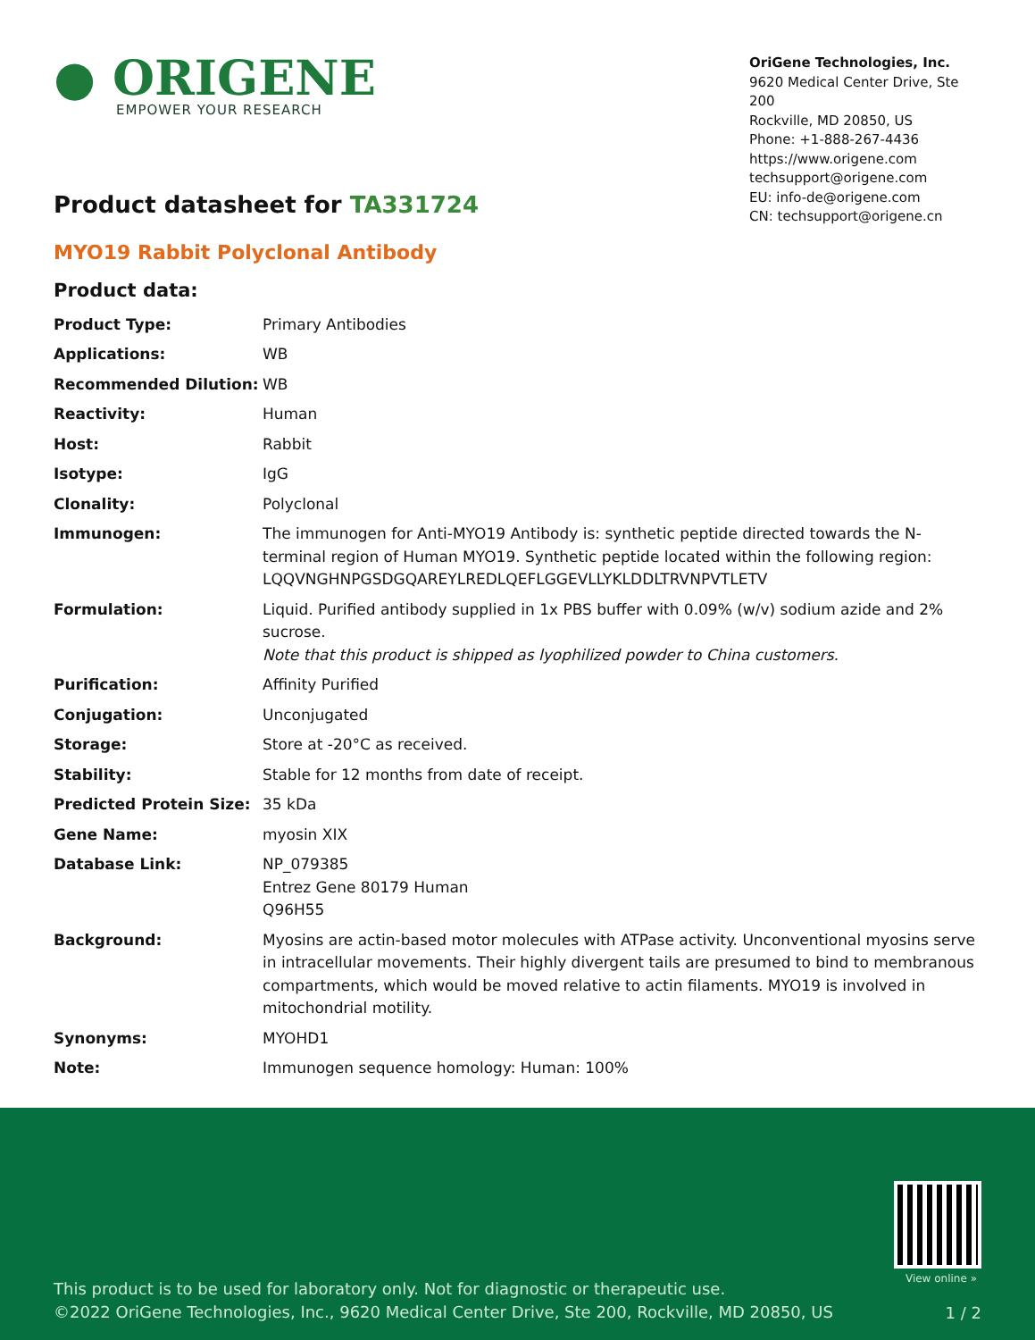● ORIGENE
EMPOWER YOUR RESEARCH
OriGene Technologies, Inc.
9620 Medical Center Drive, Ste 200
Rockville, MD 20850, US
Phone: +1-888-267-4436
https://www.origene.com
techsupport@origene.com
EU: info-de@origene.com
CN: techsupport@origene.cn
Product datasheet for TA331724
MYO19 Rabbit Polyclonal Antibody
Product data:
| Product Type: | Primary Antibodies |
| Applications: | WB |
| Recommended Dilution: | WB |
| Reactivity: | Human |
| Host: | Rabbit |
| Isotype: | IgG |
| Clonality: | Polyclonal |
| Immunogen: | The immunogen for Anti-MYO19 Antibody is: synthetic peptide directed towards the N-terminal region of Human MYO19. Synthetic peptide located within the following region: LQQVNGHNPGSDGQAREYLREDLQEFLGGEVLLYKLDDLTRVNPVTLETV |
| Formulation: | Liquid. Purified antibody supplied in 1x PBS buffer with 0.09% (w/v) sodium azide and 2% sucrose. Note that this product is shipped as lyophilized powder to China customers. |
| Purification: | Affinity Purified |
| Conjugation: | Unconjugated |
| Storage: | Store at -20°C as received. |
| Stability: | Stable for 12 months from date of receipt. |
| Predicted Protein Size: | 35 kDa |
| Gene Name: | myosin XIX |
| Database Link: | NP_079385 Entrez Gene 80179 Human Q96H55 |
| Background: | Myosins are actin-based motor molecules with ATPase activity. Unconventional myosins serve in intracellular movements. Their highly divergent tails are presumed to bind to membranous compartments, which would be moved relative to actin filaments. MYO19 is involved in mitochondrial motility. |
| Synonyms: | MYOHD1 |
| Note: | Immunogen sequence homology: Human: 100% |
View online »
This product is to be used for laboratory only. Not for diagnostic or therapeutic use.
©2022 OriGene Technologies, Inc., 9620 Medical Center Drive, Ste 200, Rockville, MD 20850, US
1 / 2